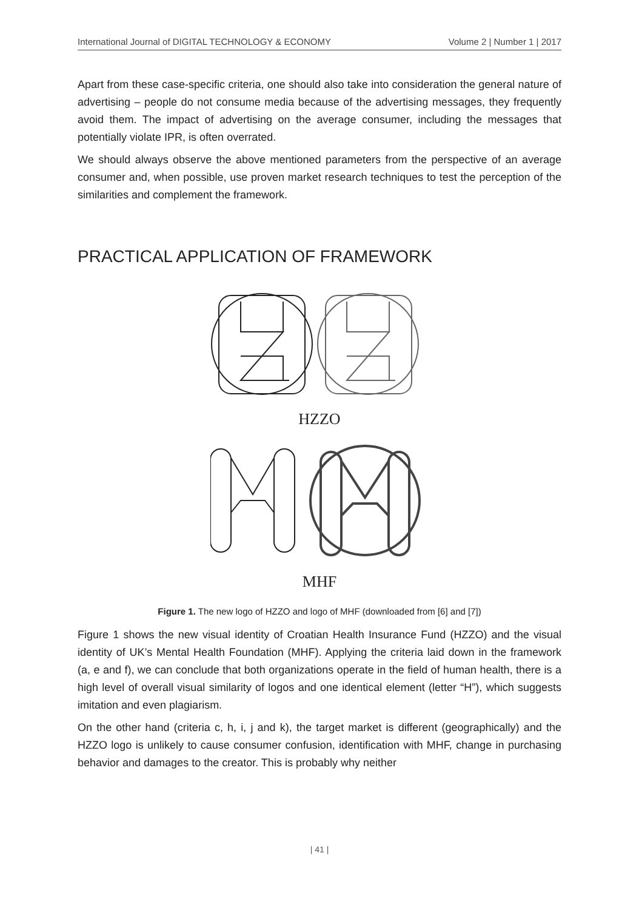International Journal of DIGITAL TECHNOLOGY & ECONOMY Volume 2 | Number 1 | 2017
Apart from these case-specific criteria, one should also take into consideration the general nature of advertising – people do not consume media because of the advertising messages, they frequently avoid them. The impact of advertising on the average consumer, including the messages that potentially violate IPR, is often overrated.
We should always observe the above mentioned parameters from the perspective of an average consumer and, when possible, use proven market research techniques to test the perception of the similarities and complement the framework.
PRACTICAL APPLICATION OF FRAMEWORK
HZZO
MHF
Figure 1. The new logo of HZZO and logo of MHF (downloaded from [6] and [7])
Figure 1 shows the new visual identity of Croatian Health Insurance Fund (HZZO) and the visual identity of UK’s Mental Health Foundation (MHF). Applying the criteria laid down in the framework (a, e and f), we can conclude that both organizations operate in the field of human health, there is a high level of overall visual similarity of logos and one identical element (letter “H”), which suggests imitation and even plagiarism.
On the other hand (criteria c, h, i, j and k), the target market is different (geographically) and the HZZO logo is unlikely to cause consumer confusion, identification with MHF, change in purchasing behavior and damages to the creator. This is probably why neither
| 41 |